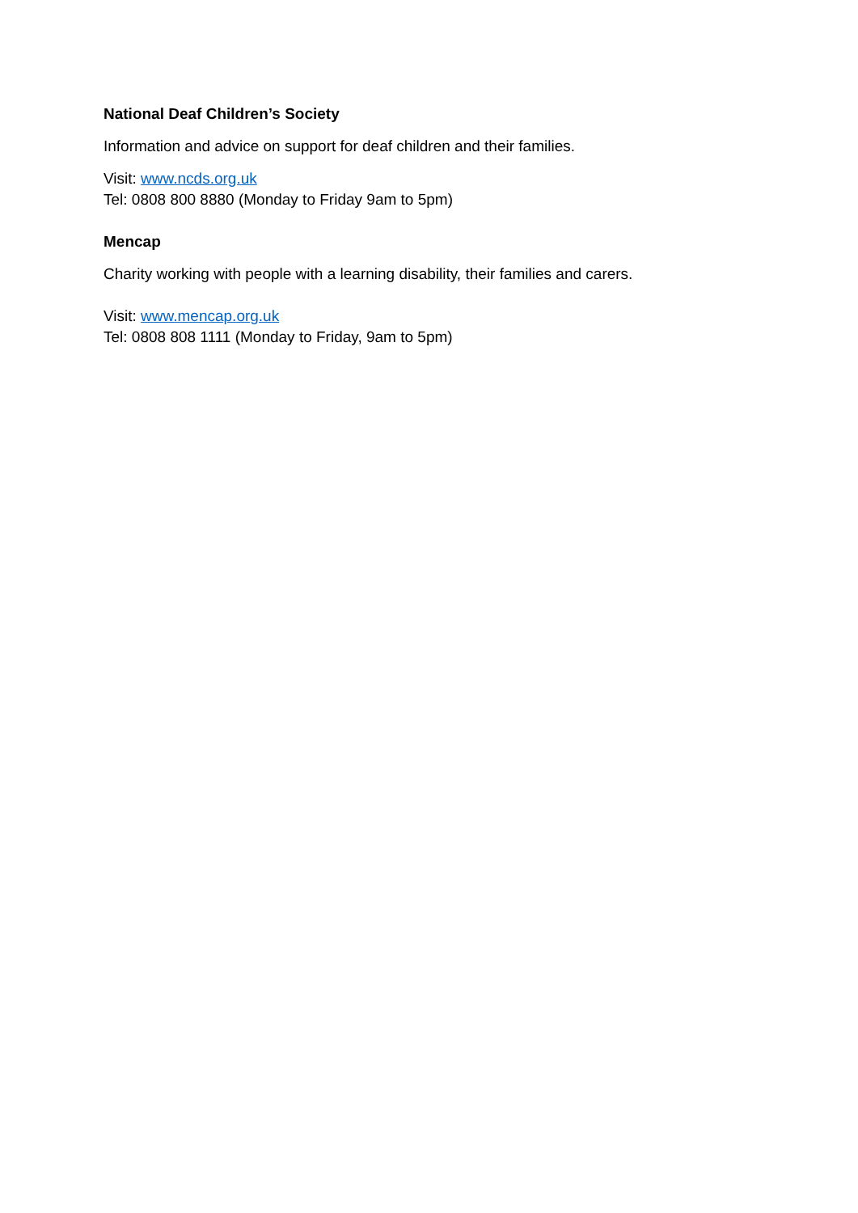National Deaf Children’s Society
Information and advice on support for deaf children and their families.
Visit: www.ncds.org.uk
Tel: 0808 800 8880 (Monday to Friday 9am to 5pm)
Mencap
Charity working with people with a learning disability, their families and carers.
Visit: www.mencap.org.uk
Tel: 0808 808 1111 (Monday to Friday, 9am to 5pm)